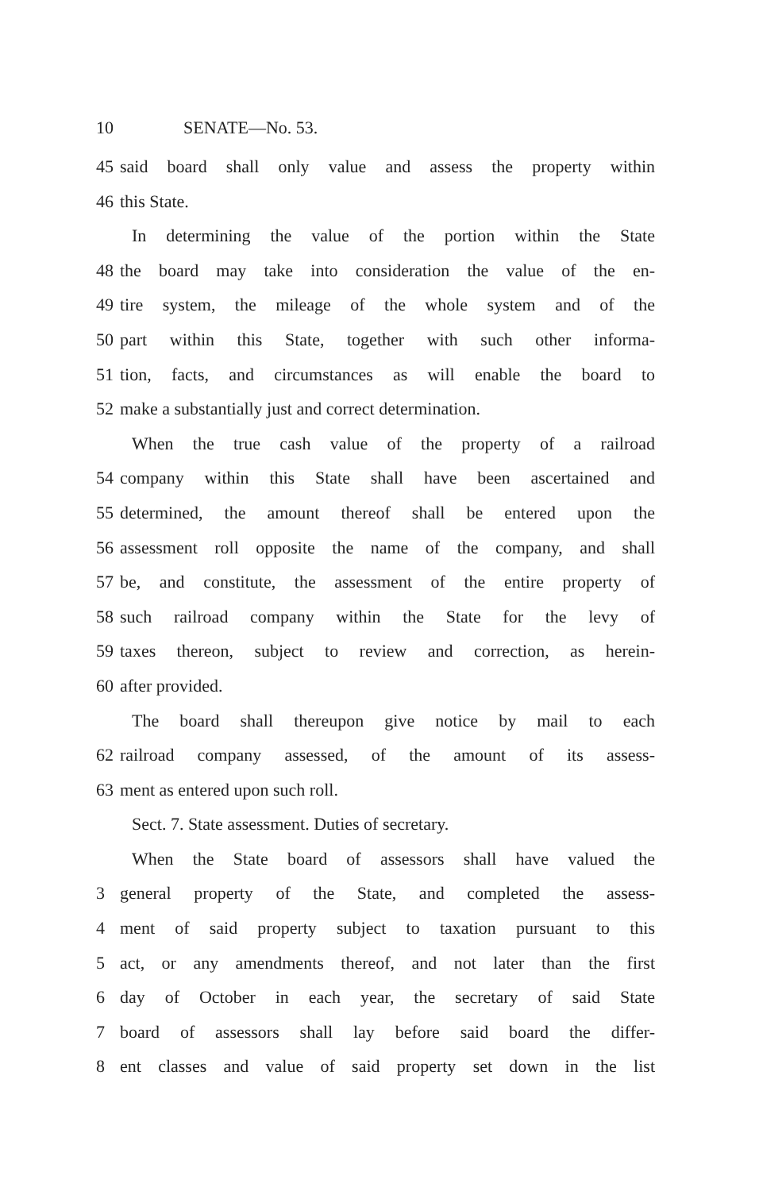10 SENATE—No. 53.
45 said board shall only value and assess the property within
46 this State.
In determining the value of the portion within the State
48 the board may take into consideration the value of the en-
49 tire system, the mileage of the whole system and of the
50 part within this State, together with such other informa-
51 tion, facts, and circumstances as will enable the board to
52 make a substantially just and correct determination.
When the true cash value of the property of a railroad
54 company within this State shall have been ascertained and
55 determined, the amount thereof shall be entered upon the
56 assessment roll opposite the name of the company, and shall
57 be, and constitute, the assessment of the entire property of
58 such railroad company within the State for the levy of
59 taxes thereon, subject to review and correction, as herein-
60 after provided.
The board shall thereupon give notice by mail to each
62 railroad company assessed, of the amount of its assess-
63 ment as entered upon such roll.
Sect. 7. State assessment. Duties of secretary.
When the State board of assessors shall have valued the
3 general property of the State, and completed the assess-
4 ment of said property subject to taxation pursuant to this
5 act, or any amendments thereof, and not later than the first
6 day of October in each year, the secretary of said State
7 board of assessors shall lay before said board the differ-
8 ent classes and value of said property set down in the list